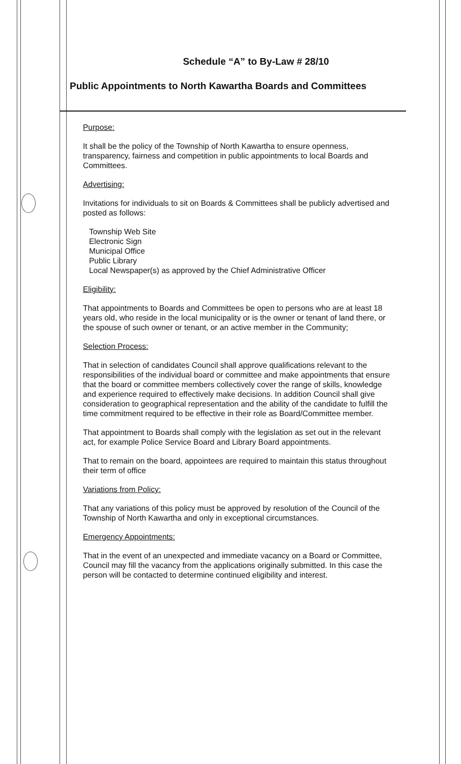Schedule “A” to By-Law # 28/10
Public Appointments to North Kawartha Boards and Committees
Purpose:
It shall be the policy of the Township of North Kawartha to ensure openness, transparency, fairness and competition in public appointments to local Boards and Committees.
Advertising:
Invitations for individuals to sit on Boards & Committees shall be publicly advertised and posted as follows:
Township Web Site
Electronic Sign
Municipal Office
Public Library
Local Newspaper(s) as approved by the Chief Administrative Officer
Eligibility:
That appointments to Boards and Committees be open to persons who are at least 18 years old, who reside in the local municipality or is the owner or tenant of land there, or the spouse of such owner or tenant, or an active member in the Community;
Selection Process:
That in selection of candidates Council shall approve qualifications relevant to the responsibilities of the individual board or committee and make appointments that ensure that the board or committee members collectively cover the range of skills, knowledge and experience required to effectively make decisions. In addition Council shall give consideration to geographical representation and the ability of the candidate to fulfill the time commitment required to be effective in their role as Board/Committee member.
That appointment to Boards shall comply with the legislation as set out in the relevant act, for example Police Service Board and Library Board appointments.
That to remain on the board, appointees are required to maintain this status throughout their term of office
Variations from Policy:
That any variations of this policy must be approved by resolution of the Council of the Township of North Kawartha and only in exceptional circumstances.
Emergency Appointments:
That in the event of an unexpected and immediate vacancy on a Board or Committee, Council may fill the vacancy from the applications originally submitted. In this case the person will be contacted to determine continued eligibility and interest.